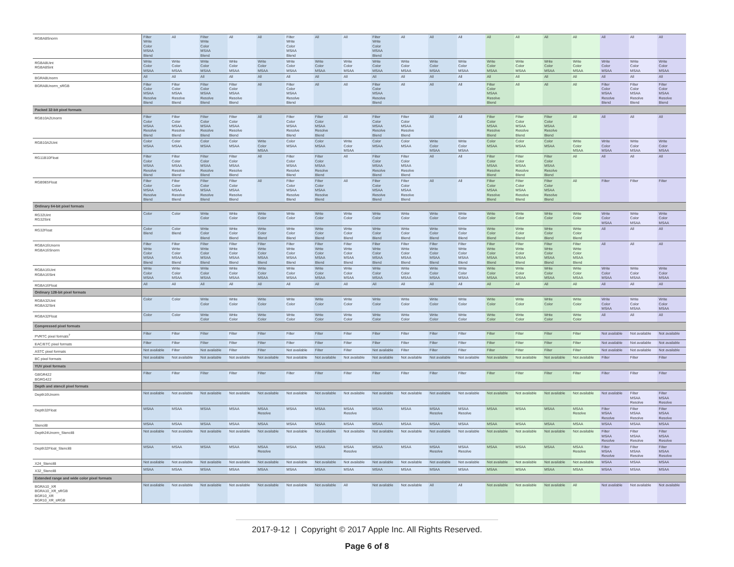| RGBA8Snorm | Filter Write Color MSAA Blend | All | Filter Write Color MSAA Blend | All | All | Filter Write Color MSAA Blend | All | All | Filter Write Color MSAA Blend | All | All | All | All | All | All | All | All | All | All |
| RGBA8Uint RGBA8Sint | Write Color MSAA | Write Color MSAA | Write Color MSAA | Write Color MSAA | Write Color MSAA | Write Color MSAA | Write Color MSAA | Write Color MSAA | Write Color MSAA | Write Color MSAA | Write Color MSAA | Write Color MSAA | Write Color MSAA | Write Color MSAA | Write Color MSAA | Write Color MSAA | Write Color MSAA | Write Color MSAA | Write Color MSAA |
| BGRA8Unorm | All | All | All | All | All | All | All | All | All | All | All | All | All | All | All | All | All | All | All |
| BGRA8Unorm_sRGB | Filter Color MSAA Resolve Blend | Filter Color MSAA Resolve Blend | Filter Color MSAA Resolve Blend | Filter Color MSAA Resolve Blend | All | Filter Color MSAA Resolve Blend | All | All | Filter Color MSAA Resolve Blend | All | All | All | Filter Color MSAA Resolve Blend | All | All | All | Filter Color MSAA Resolve Blend | Filter Color MSAA Resolve Blend | Filter Color MSAA Resolve Blend |
| Packed 32-bit pixel formats | | | | | | | | | | | | | | | | | | | |
| RGB10A2Unorm | Filter Color MSAA Resolve Blend | Filter Color MSAA Resolve Blend | Filter Color MSAA Resolve Blend | Filter Color MSAA Resolve Blend | All | Filter Color MSAA Resolve Blend | Filter Color MSAA Resolve Blend | All | Filter Color MSAA Resolve Blend | Filter Color MSAA Resolve Blend | All | All | Filter Color MSAA Resolve Blend | Filter Color MSAA Resolve Blend | Filter Color MSAA Resolve Blend | All | All | All | All |
| RGB10A2Uint | Color MSAA | Color MSAA | Color MSAA | Color MSAA | Write Color MSAA | Color MSAA | Color MSAA | Write Color MSAA | Color MSAA | Color MSAA | Write Color MSAA | Write Color MSAA | Color MSAA | Color MSAA | Color MSAA | Write Color MSAA | Write Color MSAA | Write Color MSAA | Write Color MSAA |
| RG11B10Float | Filter Color MSAA Resolve Blend | Filter Color MSAA Resolve Blend | Filter Color MSAA Resolve Blend | Filter Color MSAA Resolve Blend | All | Filter Color MSAA Resolve Blend | Filter Color MSAA Resolve Blend | All | Filter Color MSAA Resolve Blend | Filter Color MSAA Resolve Blend | All | All | Filter Color MSAA Resolve Blend | Filter Color MSAA Resolve Blend | Filter Color MSAA Resolve Blend | All | All | All | All |
| RGB9E5Float | Filter Color MSAA Resolve Blend | Filter Color MSAA Resolve Blend | Filter Color MSAA Resolve Blend | Filter Color MSAA Resolve Blend | All | Filter Color MSAA Resolve Blend | Filter Color MSAA Resolve Blend | All | Filter Color MSAA Resolve Blend | Filter Color MSAA Resolve Blend | All | All | Filter Color MSAA Resolve Blend | Filter Color MSAA Resolve Blend | Filter Color MSAA Resolve Blend | All | Filter | Filter | Filter |
| Ordinary 64-bit pixel formats | | | | | | | | | | | | | | | | | | | |
| RG32Uint RG32Sint | Color | Color | Write Color | Write Color | Write Color | Write Color | Write Color | Write Color | Write Color | Write Color | Write Color | Write Color | Write Color | Write Color | Write Color | Write Color | Write Color MSAA | Write Color MSAA | Write Color MSAA |
| RG32Float | Color Blend | Color Blend | Write Color Blend | Write Color Blend | Write Color Blend | Write Color Blend | Write Color Blend | Write Color Blend | Write Color Blend | Write Color Blend | Write Color Blend | Write Color Blend | Write Color Blend | Write Color Blend | Write Color Blend | Write Color Blend | All | All | All |
| RGBA16Unorm RGBA16Snorm | Filter Write Color MSAA Blend | Filter Write Color MSAA Blend | Filter Write Color MSAA Blend | Filter Write Color MSAA Blend | Filter Write Color MSAA Blend | Filter Write Color MSAA Blend | Filter Write Color MSAA Blend | Filter Write Color MSAA Blend | Filter Write Color MSAA Blend | Filter Write Color MSAA Blend | Filter Write Color MSAA Blend | Filter Write Color MSAA Blend | Filter Write Color MSAA Blend | Filter Write Color MSAA Blend | Filter Write Color MSAA Blend | Filter Write Color MSAA Blend | All | All | All |
| RGBA16Uint RGBA16Sint | Write Color MSAA | Write Color MSAA | Write Color MSAA | Write Color MSAA | Write Color MSAA | Write Color MSAA | Write Color MSAA | Write Color MSAA | Write Color MSAA | Write Color MSAA | Write Color MSAA | Write Color MSAA | Write Color MSAA | Write Color MSAA | Write Color MSAA | Write Color MSAA | Write Color MSAA | Write Color MSAA | Write Color MSAA |
| RGBA16Float | All | All | All | All | All | All | All | All | All | All | All | All | All | All | All | All | All | All | All |
| Ordinary 128-bit pixel formats | | | | | | | | | | | | | | | | | | | |
| RGBA32Uint RGBA32Sint | Color | Color | Write Color | Write Color | Write Color | Write Color | Write Color | Write Color | Write Color | Write Color | Write Color | Write Color | Write Color | Write Color | Write Color | Write Color | Write Color MSAA | Write Color MSAA | Write Color MSAA |
| RGBA32Float | Color | Color | Write Color | Write Color | Write Color | Write Color | Write Color | Write Color | Write Color | Write Color | Write Color | Write Color | Write Color | Write Color | Write Color | Write Color | All | All | All |
| Compressed pixel formats | | | | | | | | | | | | | | | | | | | |
| PVRTC pixel formats<sup>7</sup> | Filter | Filter | Filter | Filter | Filter | Filter | Filter | Filter | Filter | Filter | Filter | Filter | Filter | Filter | Filter | Filter | Not available | Not available | Not available |
| EAC/ETC pixel formats | Filter | Filter | Filter | Filter | Filter | Filter | Filter | Filter | Filter | Filter | Filter | Filter | Filter | Filter | Filter | Filter | Not available | Not available | Not available |
| ASTC pixel formats | Not available | Filter | Not available | Filter | Filter | Not available | Filter | Filter | Not available | Filter | Filter | Filter | Filter | Filter | Filter | Filter | Not available | Not available | Not available |
| BC pixel formats | Not available | Not available | Not available | Not available | Not available | Not available | Not available | Not available | Not available | Not available | Not available | Not available | Not available | Not available | Not available | Not available | Filter | Filter | Filter |
| YUV pixel formats | | | | | | | | | | | | | | | | | | | |
| GBGR422 BGRG422 | Filter | Filter | Filter | Filter | Filter | Filter | Filter | Filter | Filter | Filter | Filter | Filter | Filter | Filter | Filter | Filter | Filter | Filter | Filter |
| Depth and stencil pixel formats | | | | | | | | | | | | | | | | | | | |
| Depth16Unorm | Not available | Not available | Not available | Not available | Not available | Not available | Not available | Not available | Not available | Not available | Not available | Not available | Not available | Not available | Not available | Not available | Not available | Filter MSAA Resolve | Filter MSAA Resolve |
| Depth32Float | MSAA | MSAA | MSAA | MSAA | MSAA Resolve | MSAA | MSAA | MSAA Resolve | MSAA | MSAA | MSAA Resolve | MSAA Resolve | MSAA | MSAA | MSAA | MSAA Resolve | Filter MSAA Resolve | Filter MSAA Resolve | Filter MSAA Resolve |
| Stencil8 | MSAA | MSAA | MSAA | MSAA | MSAA | MSAA | MSAA | MSAA | MSAA | MSAA | MSAA | MSAA | MSAA | MSAA | MSAA | MSAA | MSAA | MSAA | MSAA |
| Depth24Unorm_Stencil8 | Not available | Not available | Not available | Not available | Not available | Not available | Not available | Not available | Not available | Not available | Not available | Not available | Not available | Not available | Not available | Not available | Filter MSAA Resolve | Filter MSAA Resolve | Filter MSAA Resolve |
| Depth32Float_Stencil8 | MSAA | MSAA | MSAA | MSAA | MSAA Resolve | MSAA | MSAA | MSAA Resolve | MSAA | MSAA | MSAA Resolve | MSAA Resolve | MSAA | MSAA | MSAA | MSAA Resolve | Filter MSAA Resolve | Filter MSAA Resolve | Filter MSAA Resolve |
| X24_Stencil8 | Not available | Not available | Not available | Not available | Not available | Not available | Not available | Not available | Not available | Not available | Not available | Not available | Not available | Not available | Not available | Not available | MSAA | MSAA | MSAA |
| X32_Stencil8 | MSAA | MSAA | MSAA | MSAA | MSAA | MSAA | MSAA | MSAA | MSAA | MSAA | MSAA | MSAA | MSAA | MSAA | MSAA | MSAA | MSAA | MSAA | MSAA |
| Extended range and wide color pixel formats | | | | | | | | | | | | | | | | | | | |
| BGRA10_XR BGRA10_XR_sRGB BGR10_XR BGR10_XR_sRGB | Not available | Not available | Not available | Not available | Not available | Not available | Not available | All | Not available | Not available | All | All | Not available | Not available | Not available | All | Not available | Not available | Not available |
2017-9-12 | Copyright © 2017 Apple Inc. All Rights Reserved.
Page 6 of 8